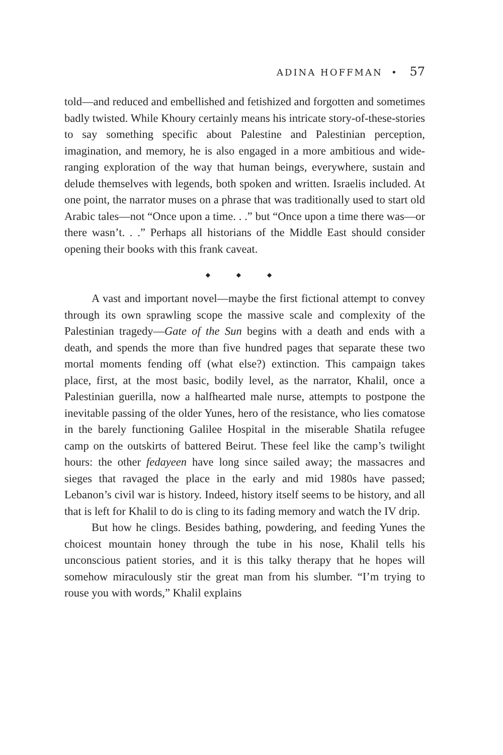ADINA HOFFMAN • 57
told—and reduced and embellished and fetishized and forgotten and sometimes badly twisted. While Khoury certainly means his intricate story-of-these-stories to say something specific about Palestine and Palestinian perception, imagination, and memory, he is also engaged in a more ambitious and wide-ranging exploration of the way that human beings, everywhere, sustain and delude themselves with legends, both spoken and written. Israelis included. At one point, the narrator muses on a phrase that was traditionally used to start old Arabic tales—not “Once upon a time. . .” but “Once upon a time there was—or there wasn’t. . .” Perhaps all historians of the Middle East should consider opening their books with this frank caveat.
◆ ◆ ◆
A vast and important novel—maybe the first fictional attempt to convey through its own sprawling scope the massive scale and complexity of the Palestinian tragedy—Gate of the Sun begins with a death and ends with a death, and spends the more than five hundred pages that separate these two mortal moments fending off (what else?) extinction. This campaign takes place, first, at the most basic, bodily level, as the narrator, Khalil, once a Palestinian guerilla, now a halfhearted male nurse, attempts to postpone the inevitable passing of the older Yunes, hero of the resistance, who lies comatose in the barely functioning Galilee Hospital in the miserable Shatila refugee camp on the outskirts of battered Beirut. These feel like the camp’s twilight hours: the other fedayeen have long since sailed away; the massacres and sieges that ravaged the place in the early and mid 1980s have passed; Lebanon’s civil war is history. Indeed, history itself seems to be history, and all that is left for Khalil to do is cling to its fading memory and watch the IV drip.
But how he clings. Besides bathing, powdering, and feeding Yunes the choicest mountain honey through the tube in his nose, Khalil tells his unconscious patient stories, and it is this talky therapy that he hopes will somehow miraculously stir the great man from his slumber. “I’m trying to rouse you with words,” Khalil explains